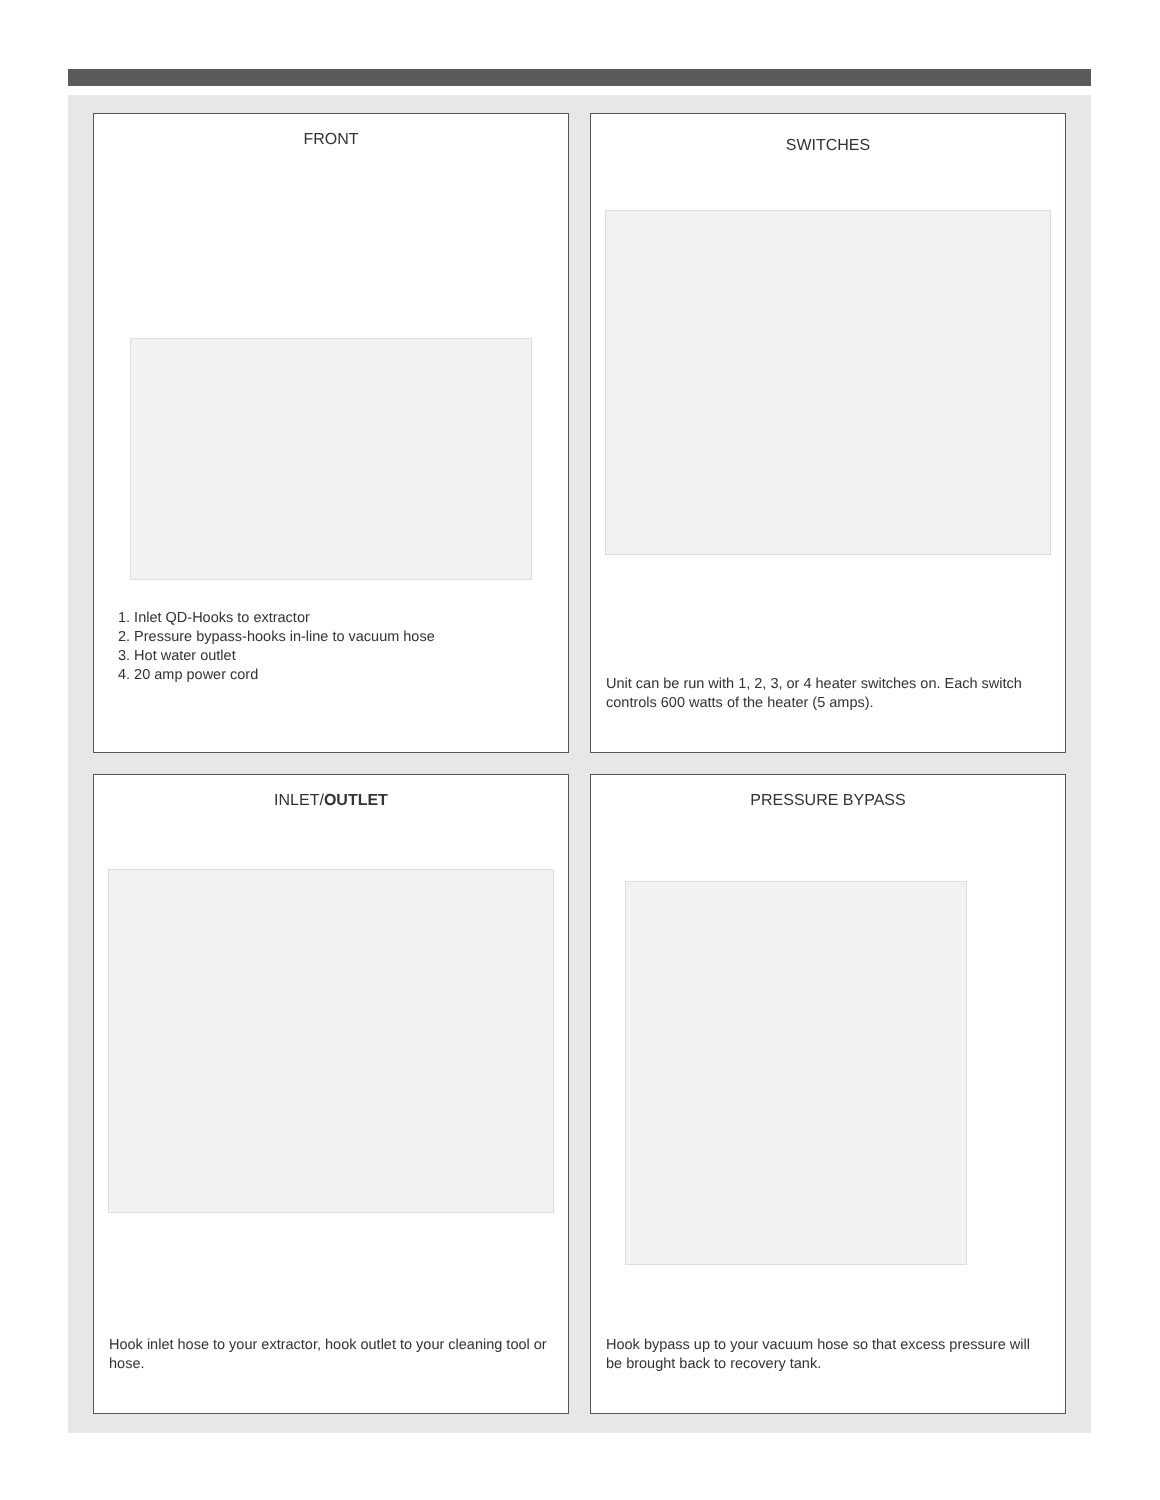FRONT
1. Inlet QD-Hooks to extractor
2. Pressure bypass-hooks in-line to vacuum hose
3. Hot water outlet
4. 20 amp power cord
SWITCHES
Unit can be run with 1, 2, 3, or 4 heater switches on. Each switch controls 600 watts of the heater (5 amps).
INLET/OUTLET
Hook inlet hose to your extractor, hook outlet to your cleaning tool or hose.
PRESSURE BYPASS
Hook bypass up to your vacuum hose so that excess pressure will be brought back to recovery tank.